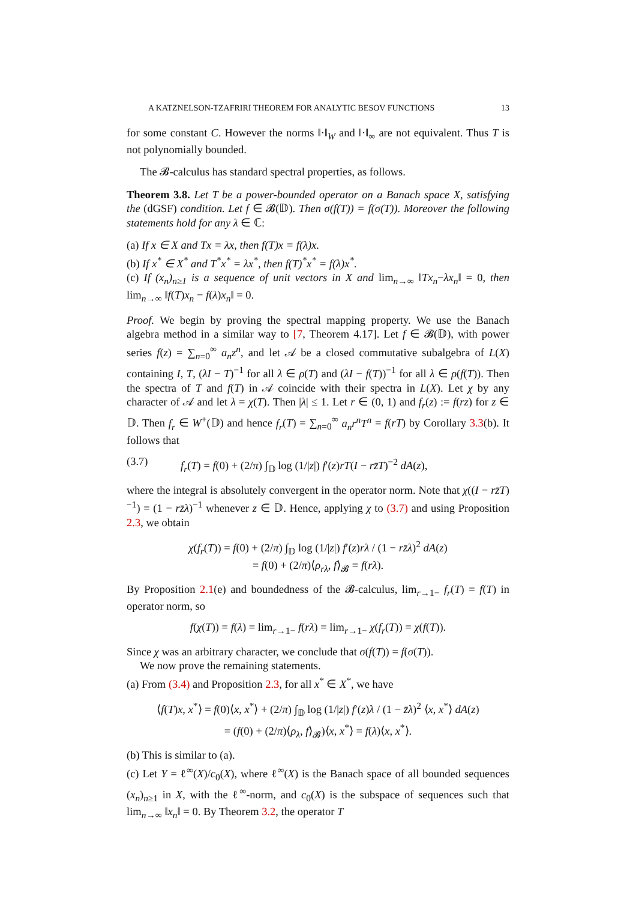A KATZNELSON-TZAFRIRI THEOREM FOR ANALYTIC BESOV FUNCTIONS 13
for some constant C. However the norms ‖·‖<sub>W</sub> and ‖·‖<sub>∞</sub> are not equivalent. Thus T is not polynomially bounded.
The 𝓑-calculus has standard spectral properties, as follows.
Theorem 3.8. Let T be a power-bounded operator on a Banach space X, satisfying the (dGSF) condition. Let f ∈ 𝓑(𝔻). Then σ(f(T)) = f(σ(T)). Moreover the following statements hold for any λ ∈ ℂ:
(a) If x ∈ X and Tx = λx, then f(T)x = f(λ)x.
(b) If x<sup>*</sup> ∈ X<sup>*</sup> and T<sup>*</sup>x<sup>*</sup> = λx<sup>*</sup>, then f(T)<sup>*</sup>x<sup>*</sup> = f(λ)x<sup>*</sup>.
(c) If (x<sub>n</sub>)<sub>n≥1</sub> is a sequence of unit vectors in X and lim<sub>n→∞</sub> ‖Tx<sub>n</sub>−λx<sub>n</sub>‖ = 0, then lim<sub>n→∞</sub> ‖f(T)x<sub>n</sub> − f(λ)x<sub>n</sub>‖ = 0.
Proof. We begin by proving the spectral mapping property. We use the Banach algebra method in a similar way to [7, Theorem 4.17]. Let f ∈ 𝓑(𝔻), with power series f(z) = ∑<sub>n=0</sub><sup>∞</sup> a<sub>n</sub>z<sup>n</sup>, and let 𝒜 be a closed commutative subalgebra of L(X) containing I, T, (λI − T)<sup>−1</sup> for all λ ∈ ρ(T) and (λI − f(T))<sup>−1</sup> for all λ ∈ ρ(f(T)). Then the spectra of T and f(T) in 𝒜 coincide with their spectra in L(X). Let χ by any character of 𝒜 and let λ = χ(T). Then |λ| ≤ 1. Let r ∈ (0, 1) and f<sub>r</sub>(z) := f(rz) for z ∈ 𝔻. Then f<sub>r</sub> ∈ W<sup>+</sup>(𝔻) and hence f<sub>r</sub>(T) = ∑<sub>n=0</sub><sup>∞</sup> a<sub>n</sub>r<sup>n</sup>T<sup>n</sup> = f(rT) by Corollary 3.3(b). It follows that
(3.7) f<sub>r</sub>(T) = f(0) + (2/π) ∫<sub>𝔻</sub> log (1/|z|) f′(z)rT(I − rz̄T)<sup>−2</sup> dA(z),
where the integral is absolutely convergent in the operator norm. Note that χ((I − rz̄T)<sup>−1</sup>) = (1 − rz̄λ)<sup>−1</sup> whenever z ∈ 𝔻. Hence, applying χ to (3.7) and using Proposition 2.3, we obtain
χ(f<sub>r</sub>(T)) = f(0) + (2/π) ∫<sub>𝔻</sub> log (1/|z|) f′(z)rλ / (1 − rz̄λ)<sup>2</sup> dA(z)
= f(0) + (2/π)⟨ρ<sub>rλ</sub>, f⟩<sub>𝓑</sub> = f(rλ).
By Proposition 2.1(e) and boundedness of the 𝓑-calculus, lim<sub>r→1−</sub> f<sub>r</sub>(T) = f(T) in operator norm, so
f(χ(T)) = f(λ) = lim<sub>r→1−</sub> f(rλ) = lim<sub>r→1−</sub> χ(f<sub>r</sub>(T)) = χ(f(T)).
Since χ was an arbitrary character, we conclude that σ(f(T)) = f(σ(T)).
We now prove the remaining statements.
(a) From (3.4) and Proposition 2.3, for all x<sup>*</sup> ∈ X<sup>*</sup>, we have
⟨f(T)x, x<sup>*</sup>⟩ = f(0)⟨x, x<sup>*</sup>⟩ + (2/π) ∫<sub>𝔻</sub> log (1/|z|) f′(z)λ / (1 − z̄λ)<sup>2</sup> ⟨x, x<sup>*</sup>⟩ dA(z)
= (f(0) + (2/π)⟨ρ<sub>λ</sub>, f⟩<sub>𝓑</sub>)⟨x, x<sup>*</sup>⟩ = f(λ)⟨x, x<sup>*</sup>⟩.
(b) This is similar to (a).
(c) Let Y = ℓ<sup>∞</sup>(X)/c<sub>0</sub>(X), where ℓ<sup>∞</sup>(X) is the Banach space of all bounded sequences (x<sub>n</sub>)<sub>n≥1</sub> in X, with the ℓ<sup>∞</sup>-norm, and c<sub>0</sub>(X) is the subspace of sequences such that lim<sub>n→∞</sub> ‖x<sub>n</sub>‖ = 0. By Theorem 3.2, the operator T